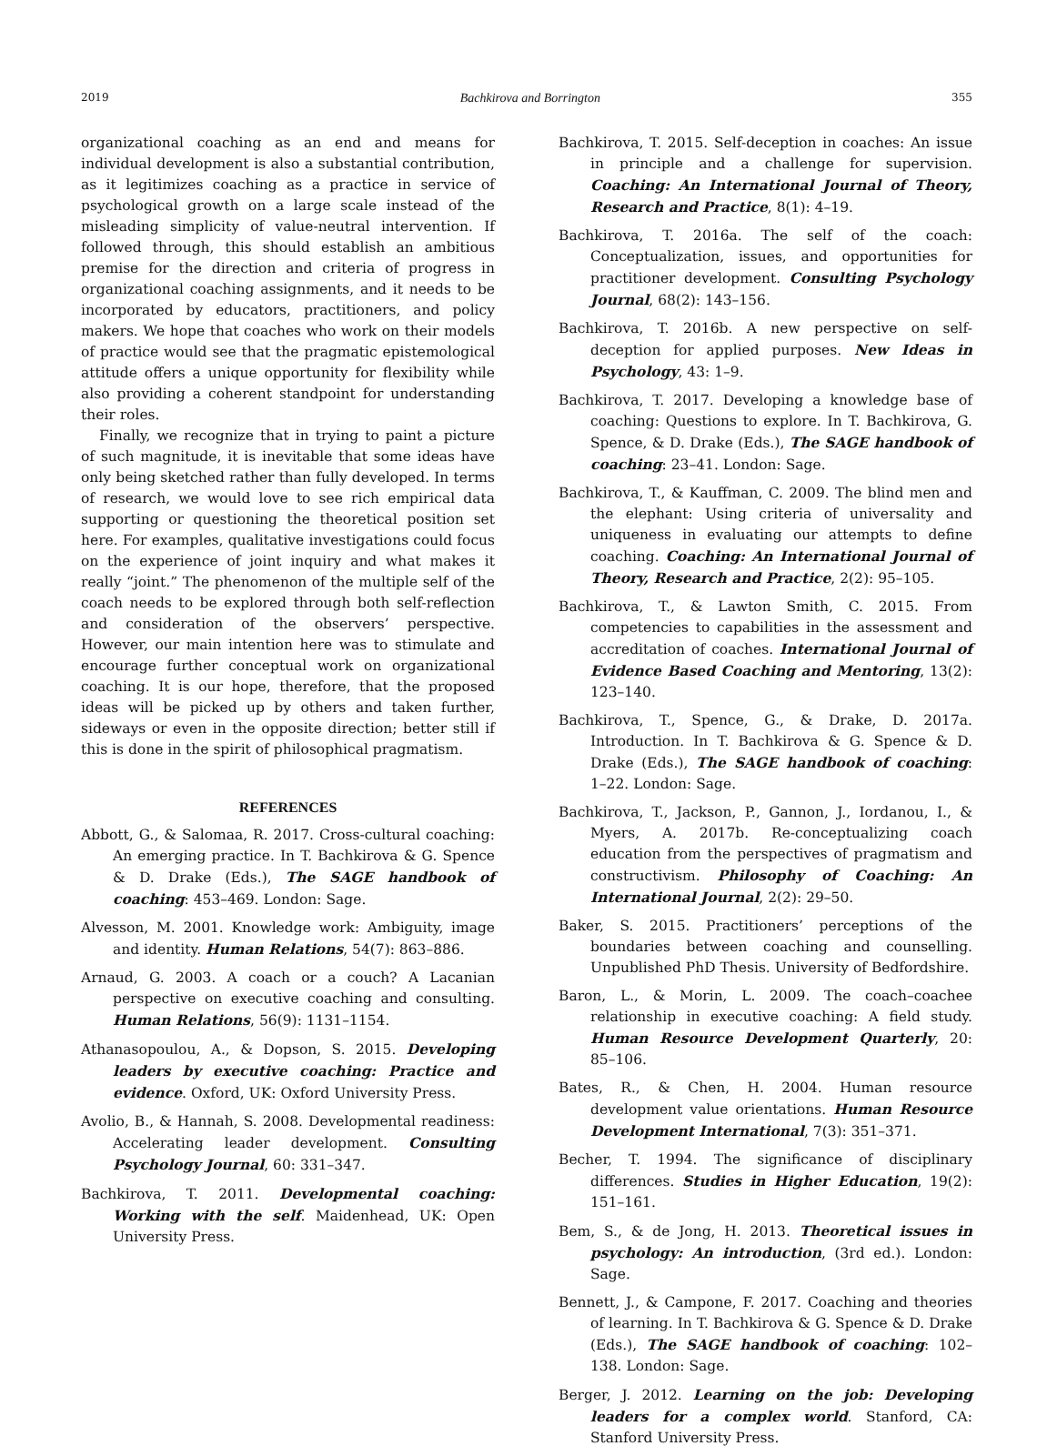2019 Bachkirova and Borrington 355
organizational coaching as an end and means for individual development is also a substantial contribution, as it legitimizes coaching as a practice in service of psychological growth on a large scale instead of the misleading simplicity of value-neutral intervention. If followed through, this should establish an ambitious premise for the direction and criteria of progress in organizational coaching assignments, and it needs to be incorporated by educators, practitioners, and policy makers. We hope that coaches who work on their models of practice would see that the pragmatic epistemological attitude offers a unique opportunity for flexibility while also providing a coherent standpoint for understanding their roles.
Finally, we recognize that in trying to paint a picture of such magnitude, it is inevitable that some ideas have only being sketched rather than fully developed. In terms of research, we would love to see rich empirical data supporting or questioning the theoretical position set here. For examples, qualitative investigations could focus on the experience of joint inquiry and what makes it really “joint.” The phenomenon of the multiple self of the coach needs to be explored through both self-reflection and consideration of the observers’ perspective. However, our main intention here was to stimulate and encourage further conceptual work on organizational coaching. It is our hope, therefore, that the proposed ideas will be picked up by others and taken further, sideways or even in the opposite direction; better still if this is done in the spirit of philosophical pragmatism.
REFERENCES
Abbott, G., & Salomaa, R. 2017. Cross-cultural coaching: An emerging practice. In T. Bachkirova & G. Spence & D. Drake (Eds.), The SAGE handbook of coaching: 453–469. London: Sage.
Alvesson, M. 2001. Knowledge work: Ambiguity, image and identity. Human Relations, 54(7): 863–886.
Arnaud, G. 2003. A coach or a couch? A Lacanian perspective on executive coaching and consulting. Human Relations, 56(9): 1131–1154.
Athanasopoulou, A., & Dopson, S. 2015. Developing leaders by executive coaching: Practice and evidence. Oxford, UK: Oxford University Press.
Avolio, B., & Hannah, S. 2008. Developmental readiness: Accelerating leader development. Consulting Psychology Journal, 60: 331–347.
Bachkirova, T. 2011. Developmental coaching: Working with the self. Maidenhead, UK: Open University Press.
Bachkirova, T. 2015. Self-deception in coaches: An issue in principle and a challenge for supervision. Coaching: An International Journal of Theory, Research and Practice, 8(1): 4–19.
Bachkirova, T. 2016a. The self of the coach: Conceptualization, issues, and opportunities for practitioner development. Consulting Psychology Journal, 68(2): 143–156.
Bachkirova, T. 2016b. A new perspective on self-deception for applied purposes. New Ideas in Psychology, 43: 1–9.
Bachkirova, T. 2017. Developing a knowledge base of coaching: Questions to explore. In T. Bachkirova, G. Spence, & D. Drake (Eds.), The SAGE handbook of coaching: 23–41. London: Sage.
Bachkirova, T., & Kauffman, C. 2009. The blind men and the elephant: Using criteria of universality and uniqueness in evaluating our attempts to define coaching. Coaching: An International Journal of Theory, Research and Practice, 2(2): 95–105.
Bachkirova, T., & Lawton Smith, C. 2015. From competencies to capabilities in the assessment and accreditation of coaches. International Journal of Evidence Based Coaching and Mentoring, 13(2): 123–140.
Bachkirova, T., Spence, G., & Drake, D. 2017a. Introduction. In T. Bachkirova & G. Spence & D. Drake (Eds.), The SAGE handbook of coaching: 1–22. London: Sage.
Bachkirova, T., Jackson, P., Gannon, J., Iordanou, I., & Myers, A. 2017b. Re-conceptualizing coach education from the perspectives of pragmatism and constructivism. Philosophy of Coaching: An International Journal, 2(2): 29–50.
Baker, S. 2015. Practitioners’ perceptions of the boundaries between coaching and counselling. Unpublished PhD Thesis. University of Bedfordshire.
Baron, L., & Morin, L. 2009. The coach–coachee relationship in executive coaching: A field study. Human Resource Development Quarterly, 20: 85–106.
Bates, R., & Chen, H. 2004. Human resource development value orientations. Human Resource Development International, 7(3): 351–371.
Becher, T. 1994. The significance of disciplinary differences. Studies in Higher Education, 19(2): 151–161.
Bem, S., & de Jong, H. 2013. Theoretical issues in psychology: An introduction, (3rd ed.). London: Sage.
Bennett, J., & Campone, F. 2017. Coaching and theories of learning. In T. Bachkirova & G. Spence & D. Drake (Eds.), The SAGE handbook of coaching: 102–138. London: Sage.
Berger, J. 2012. Learning on the job: Developing leaders for a complex world. Stanford, CA: Stanford University Press.